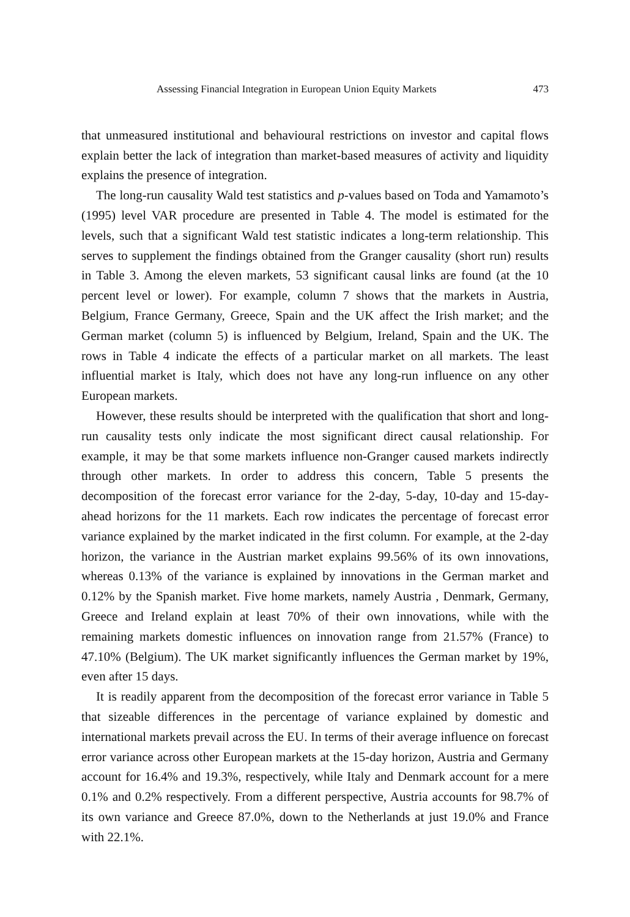Assessing Financial Integration in European Union Equity Markets 473
that unmeasured institutional and behavioural restrictions on investor and capital flows explain better the lack of integration than market-based measures of activity and liquidity explains the presence of integration.
The long-run causality Wald test statistics and p-values based on Toda and Yamamoto’s (1995) level VAR procedure are presented in Table 4. The model is estimated for the levels, such that a significant Wald test statistic indicates a long-term relationship. This serves to supplement the findings obtained from the Granger causality (short run) results in Table 3. Among the eleven markets, 53 significant causal links are found (at the 10 percent level or lower). For example, column 7 shows that the markets in Austria, Belgium, France Germany, Greece, Spain and the UK affect the Irish market; and the German market (column 5) is influenced by Belgium, Ireland, Spain and the UK. The rows in Table 4 indicate the effects of a particular market on all markets. The least influential market is Italy, which does not have any long-run influence on any other European markets.
However, these results should be interpreted with the qualification that short and long-run causality tests only indicate the most significant direct causal relationship. For example, it may be that some markets influence non-Granger caused markets indirectly through other markets. In order to address this concern, Table 5 presents the decomposition of the forecast error variance for the 2-day, 5-day, 10-day and 15-day-ahead horizons for the 11 markets. Each row indicates the percentage of forecast error variance explained by the market indicated in the first column. For example, at the 2-day horizon, the variance in the Austrian market explains 99.56% of its own innovations, whereas 0.13% of the variance is explained by innovations in the German market and 0.12% by the Spanish market. Five home markets, namely Austria , Denmark, Germany, Greece and Ireland explain at least 70% of their own innovations, while with the remaining markets domestic influences on innovation range from 21.57% (France) to 47.10% (Belgium). The UK market significantly influences the German market by 19%, even after 15 days.
It is readily apparent from the decomposition of the forecast error variance in Table 5 that sizeable differences in the percentage of variance explained by domestic and international markets prevail across the EU. In terms of their average influence on forecast error variance across other European markets at the 15-day horizon, Austria and Germany account for 16.4% and 19.3%, respectively, while Italy and Denmark account for a mere 0.1% and 0.2% respectively. From a different perspective, Austria accounts for 98.7% of its own variance and Greece 87.0%, down to the Netherlands at just 19.0% and France with 22.1%.